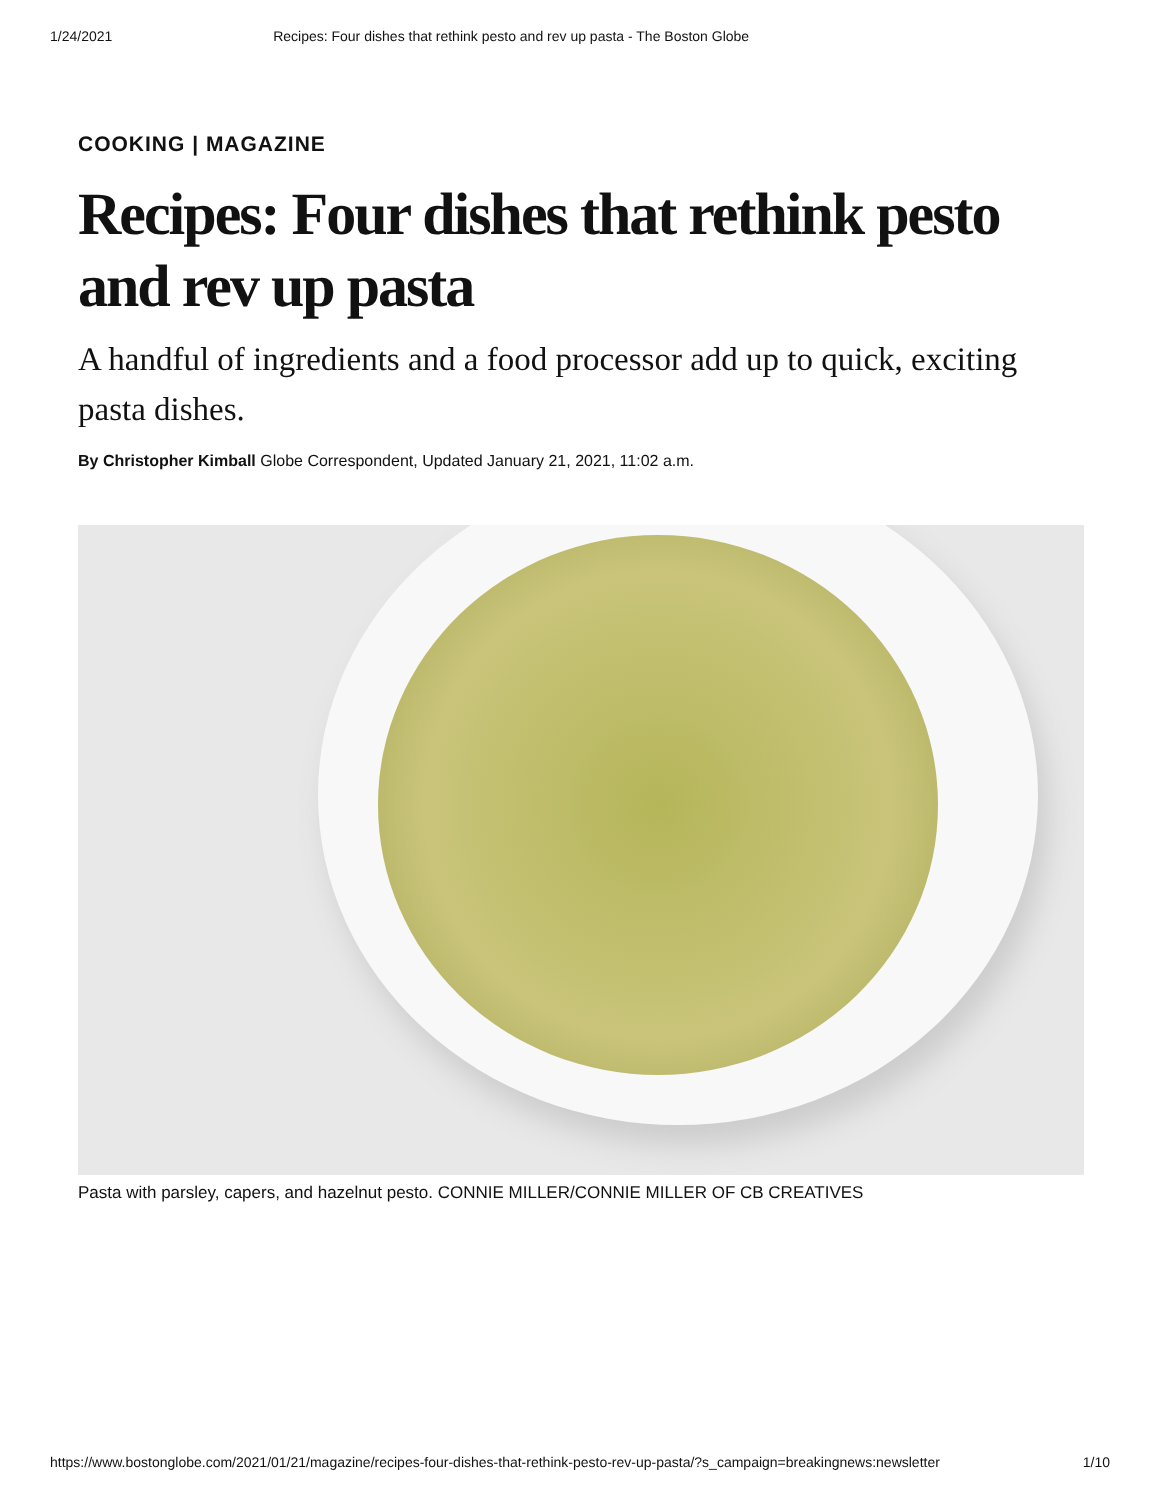1/24/2021 Recipes: Four dishes that rethink pesto and rev up pasta - The Boston Globe
COOKING | MAGAZINE
Recipes: Four dishes that rethink pesto and rev up pasta
A handful of ingredients and a food processor add up to quick, exciting pasta dishes.
By Christopher Kimball Globe Correspondent, Updated January 21, 2021, 11:02 a.m.
Pasta with parsley, capers, and hazelnut pesto. CONNIE MILLER/CONNIE MILLER OF CB CREATIVES
https://www.bostonglobe.com/2021/01/21/magazine/recipes-four-dishes-that-rethink-pesto-rev-up-pasta/?s_campaign=breakingnews:newsletter 1/10